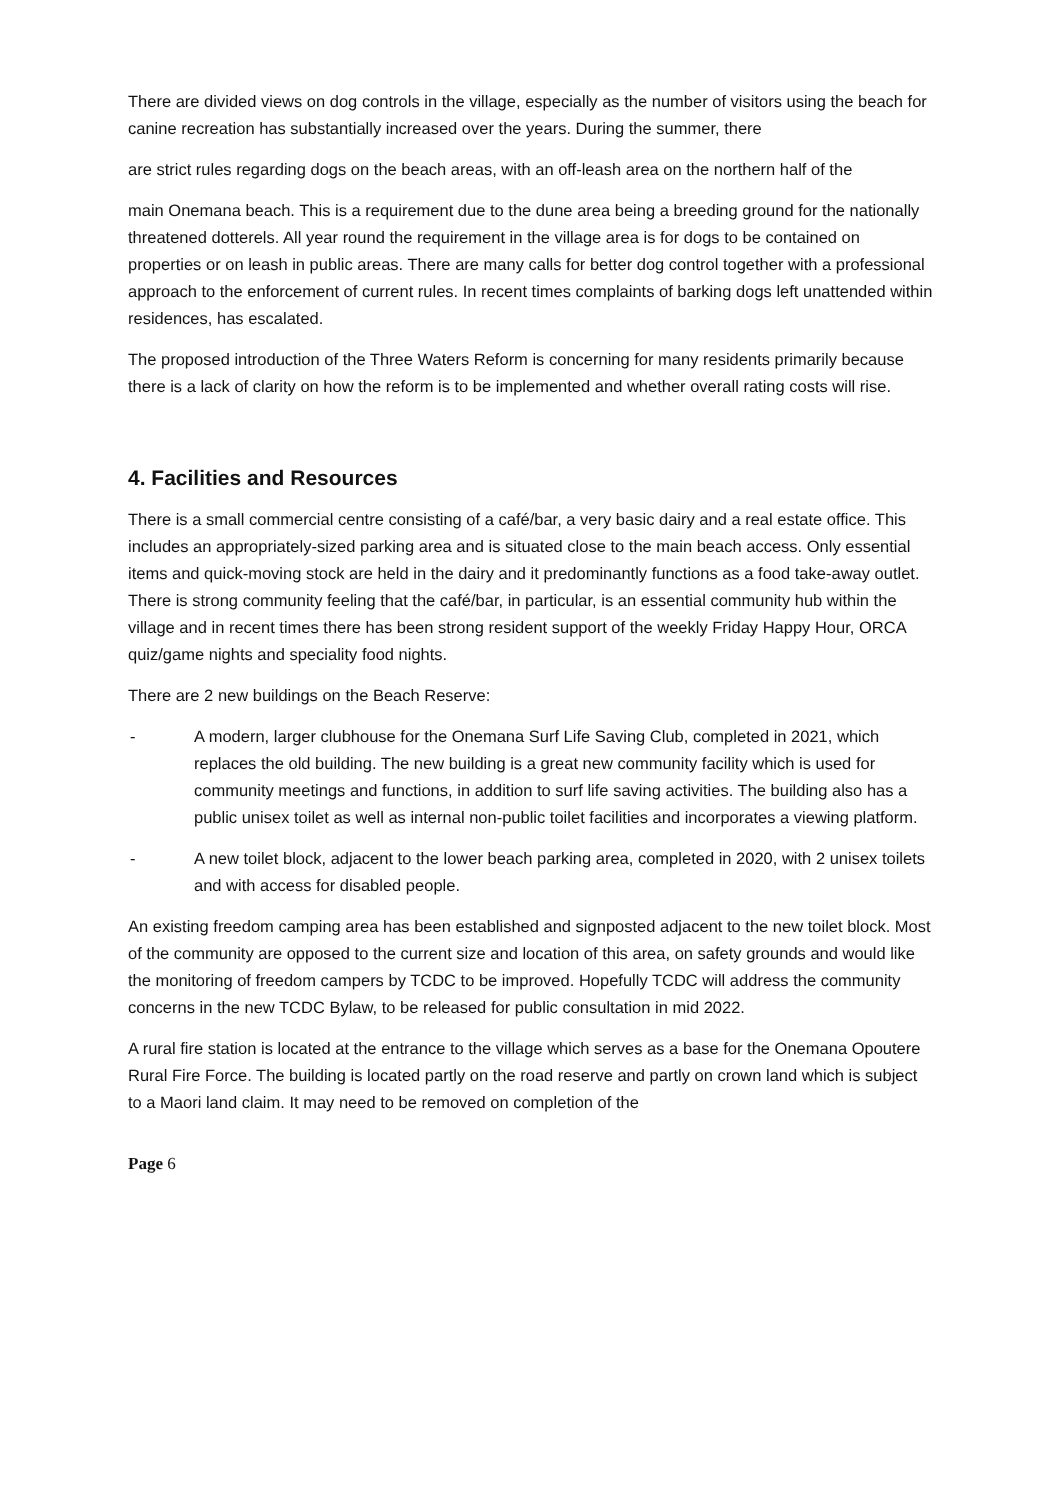There are divided views on dog controls in the village, especially as the number of visitors using the beach for canine recreation has substantially increased over the years. During the summer, there
are strict rules regarding dogs on the beach areas, with an off-leash area on the northern half of the
main Onemana beach. This is a requirement due to the dune area being a breeding ground for the nationally threatened dotterels. All year round the requirement in the village area is for dogs to be contained on properties or on leash in public areas. There are many calls for better dog control together with a professional approach to the enforcement of current rules. In recent times complaints of barking dogs left unattended within residences, has escalated.
The proposed introduction of the Three Waters Reform is concerning for many residents primarily because there is a lack of clarity on how the reform is to be implemented and whether overall rating costs will rise.
4. Facilities and Resources
There is a small commercial centre consisting of a café/bar, a very basic dairy and a real estate office. This includes an appropriately-sized parking area and is situated close to the main beach access. Only essential items and quick-moving stock are held in the dairy and it predominantly functions as a food take-away outlet. There is strong community feeling that the café/bar, in particular, is an essential community hub within the village and in recent times there has been strong resident support of the weekly Friday Happy Hour, ORCA quiz/game nights and speciality food nights.
There are 2 new buildings on the Beach Reserve:
- A modern, larger clubhouse for the Onemana Surf Life Saving Club, completed in 2021, which replaces the old building. The new building is a great new community facility which is used for community meetings and functions, in addition to surf life saving activities. The building also has a public unisex toilet as well as internal non-public toilet facilities and incorporates a viewing platform.
- A new toilet block, adjacent to the lower beach parking area, completed in 2020, with 2 unisex toilets and with access for disabled people.
An existing freedom camping area has been established and signposted adjacent to the new toilet block. Most of the community are opposed to the current size and location of this area, on safety grounds and would like the monitoring of freedom campers by TCDC to be improved. Hopefully TCDC will address the community concerns in the new TCDC Bylaw, to be released for public consultation in mid 2022.
A rural fire station is located at the entrance to the village which serves as a base for the Onemana Opoutere Rural Fire Force. The building is located partly on the road reserve and partly on crown land which is subject to a Maori land claim. It may need to be removed on completion of the
Page 6